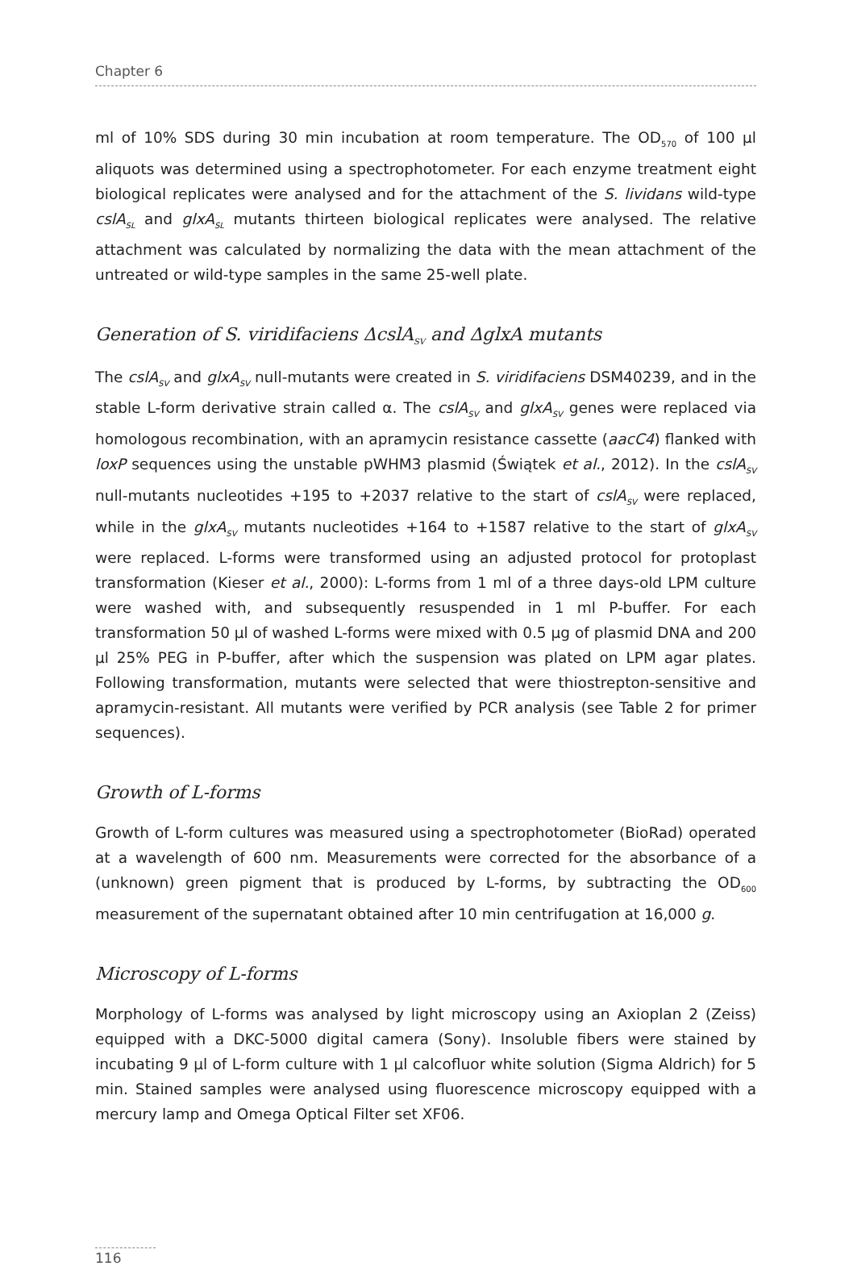Chapter 6
ml of 10% SDS during 30 min incubation at room temperature. The OD<sub>570</sub> of 100 µl aliquots was determined using a spectrophotometer. For each enzyme treatment eight biological replicates were analysed and for the attachment of the S. lividans wild-type cslA<sub>SL</sub> and glxA<sub>SL</sub> mutants thirteen biological replicates were analysed. The relative attachment was calculated by normalizing the data with the mean attachment of the untreated or wild-type samples in the same 25-well plate.
Generation of S. viridifaciens ΔcslA<sub>SV</sub> and ΔglxA mutants
The cslA<sub>SV</sub> and glxA<sub>SV</sub> null-mutants were created in S. viridifaciens DSM40239, and in the stable L-form derivative strain called α. The cslA<sub>SV</sub> and glxA<sub>SV</sub> genes were replaced via homologous recombination, with an apramycin resistance cassette (aacC4) flanked with loxP sequences using the unstable pWHM3 plasmid (Świątek et al., 2012). In the cslA<sub>SV</sub> null-mutants nucleotides +195 to +2037 relative to the start of cslA<sub>SV</sub> were replaced, while in the glxA<sub>SV</sub> mutants nucleotides +164 to +1587 relative to the start of glxA<sub>SV</sub> were replaced. L-forms were transformed using an adjusted protocol for protoplast transformation (Kieser et al., 2000): L-forms from 1 ml of a three days-old LPM culture were washed with, and subsequently resuspended in 1 ml P-buffer. For each transformation 50 µl of washed L-forms were mixed with 0.5 µg of plasmid DNA and 200 µl 25% PEG in P-buffer, after which the suspension was plated on LPM agar plates. Following transformation, mutants were selected that were thiostrepton-sensitive and apramycin-resistant. All mutants were verified by PCR analysis (see Table 2 for primer sequences).
Growth of L-forms
Growth of L-form cultures was measured using a spectrophotometer (BioRad) operated at a wavelength of 600 nm. Measurements were corrected for the absorbance of a (unknown) green pigment that is produced by L-forms, by subtracting the OD<sub>600</sub> measurement of the supernatant obtained after 10 min centrifugation at 16,000 g.
Microscopy of L-forms
Morphology of L-forms was analysed by light microscopy using an Axioplan 2 (Zeiss) equipped with a DKC-5000 digital camera (Sony). Insoluble fibers were stained by incubating 9 µl of L-form culture with 1 µl calcofluor white solution (Sigma Aldrich) for 5 min. Stained samples were analysed using fluorescence microscopy equipped with a mercury lamp and Omega Optical Filter set XF06.
116